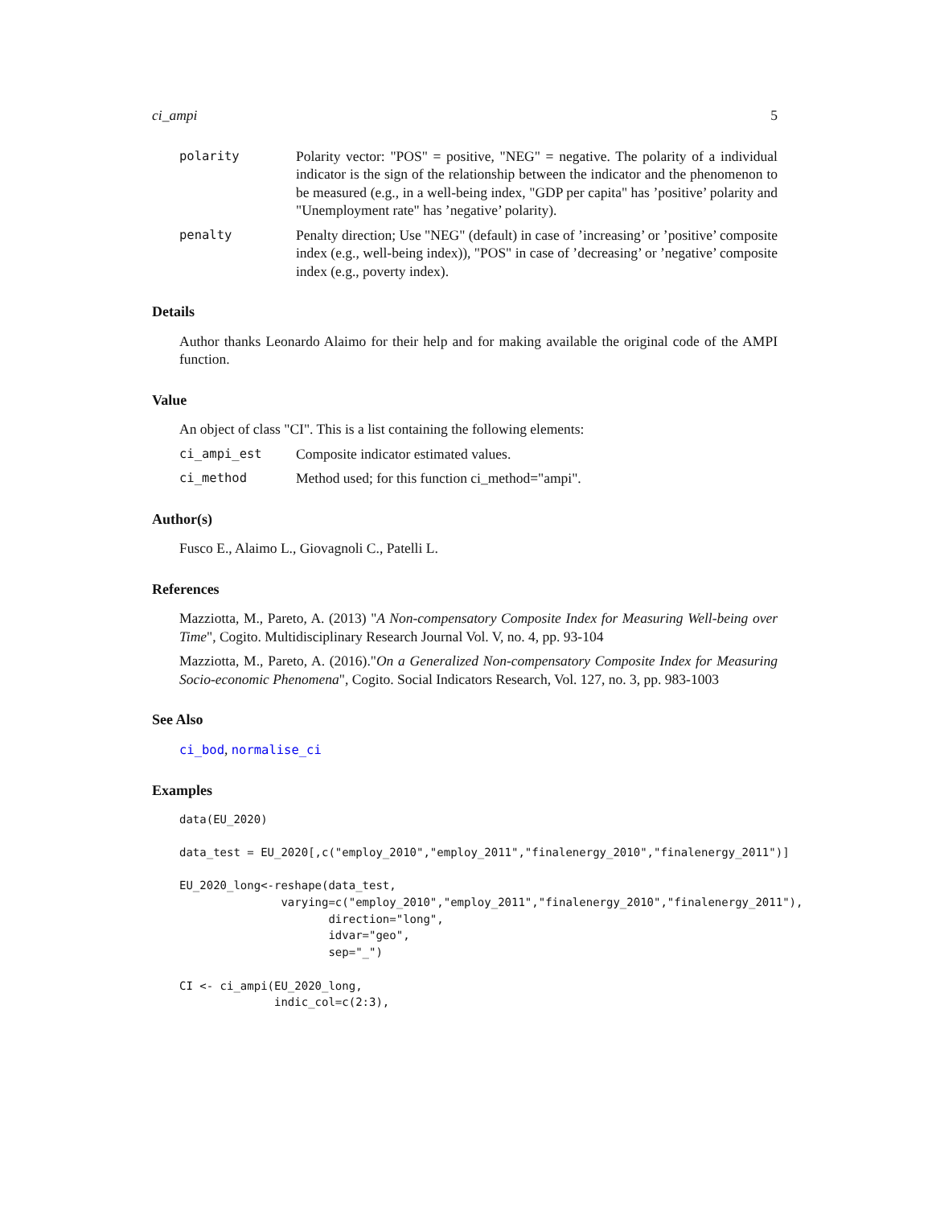ci_ampi 5
polarity Polarity vector: "POS" = positive, "NEG" = negative. The polarity of a individual indicator is the sign of the relationship between the indicator and the phenomenon to be measured (e.g., in a well-being index, "GDP per capita" has ’positive’ polarity and "Unemployment rate" has ’negative’ polarity).
penalty Penalty direction; Use "NEG" (default) in case of ’increasing’ or ’positive’ composite index (e.g., well-being index)), "POS" in case of ’decreasing’ or ’negative’ composite index (e.g., poverty index).
Details
Author thanks Leonardo Alaimo for their help and for making available the original code of the AMPI function.
Value
An object of class "CI". This is a list containing the following elements:
ci_ampi_est Composite indicator estimated values.
ci_method Method used; for this function ci_method="ampi".
Author(s)
Fusco E., Alaimo L., Giovagnoli C., Patelli L.
References
Mazziotta, M., Pareto, A. (2013) "A Non-compensatory Composite Index for Measuring Well-being over Time", Cogito. Multidisciplinary Research Journal Vol. V, no. 4, pp. 93-104
Mazziotta, M., Pareto, A. (2016)."On a Generalized Non-compensatory Composite Index for Measuring Socio-economic Phenomena", Cogito. Social Indicators Research, Vol. 127, no. 3, pp. 983-1003
See Also
ci_bod, normalise_ci
Examples
data(EU_2020)

data_test = EU_2020[,c("employ_2010","employ_2011","finalenergy_2010","finalenergy_2011")]

EU_2020_long<-reshape(data_test,
               varying=c("employ_2010","employ_2011","finalenergy_2010","finalenergy_2011"),
                      direction="long",
                      idvar="geo",
                      sep="_")

CI <- ci_ampi(EU_2020_long,
              indic_col=c(2:3),